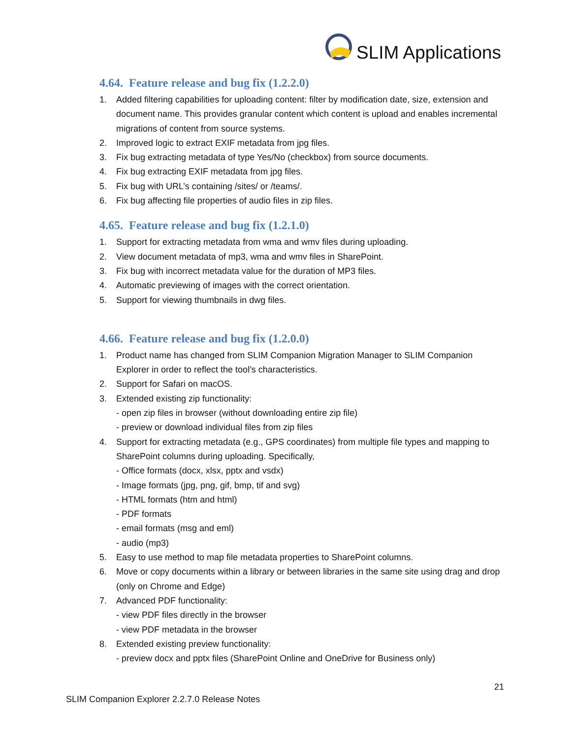SLIM Applications
4.64. Feature release and bug fix (1.2.2.0)
1. Added filtering capabilities for uploading content: filter by modification date, size, extension and document name. This provides granular content which content is upload and enables incremental migrations of content from source systems.
2. Improved logic to extract EXIF metadata from jpg files.
3. Fix bug extracting metadata of type Yes/No (checkbox) from source documents.
4. Fix bug extracting EXIF metadata from jpg files.
5. Fix bug with URL’s containing /sites/ or /teams/.
6. Fix bug affecting file properties of audio files in zip files.
4.65. Feature release and bug fix (1.2.1.0)
1. Support for extracting metadata from wma and wmv files during uploading.
2. View document metadata of mp3, wma and wmv files in SharePoint.
3. Fix bug with incorrect metadata value for the duration of MP3 files.
4. Automatic previewing of images with the correct orientation.
5. Support for viewing thumbnails in dwg files.
4.66. Feature release and bug fix (1.2.0.0)
1. Product name has changed from SLIM Companion Migration Manager to SLIM Companion Explorer in order to reflect the tool’s characteristics.
2. Support for Safari on macOS.
3. Extended existing zip functionality:
- open zip files in browser (without downloading entire zip file)
- preview or download individual files from zip files
4. Support for extracting metadata (e.g., GPS coordinates) from multiple file types and mapping to SharePoint columns during uploading. Specifically,
- Office formats (docx, xlsx, pptx and vsdx)
- Image formats (jpg, png, gif, bmp, tif and svg)
- HTML formats (htm and html)
- PDF formats
- email formats (msg and eml)
- audio (mp3)
5. Easy to use method to map file metadata properties to SharePoint columns.
6. Move or copy documents within a library or between libraries in the same site using drag and drop (only on Chrome and Edge)
7. Advanced PDF functionality:
- view PDF files directly in the browser
- view PDF metadata in the browser
8. Extended existing preview functionality:
- preview docx and pptx files (SharePoint Online and OneDrive for Business only)
21
SLIM Companion Explorer 2.2.7.0 Release Notes